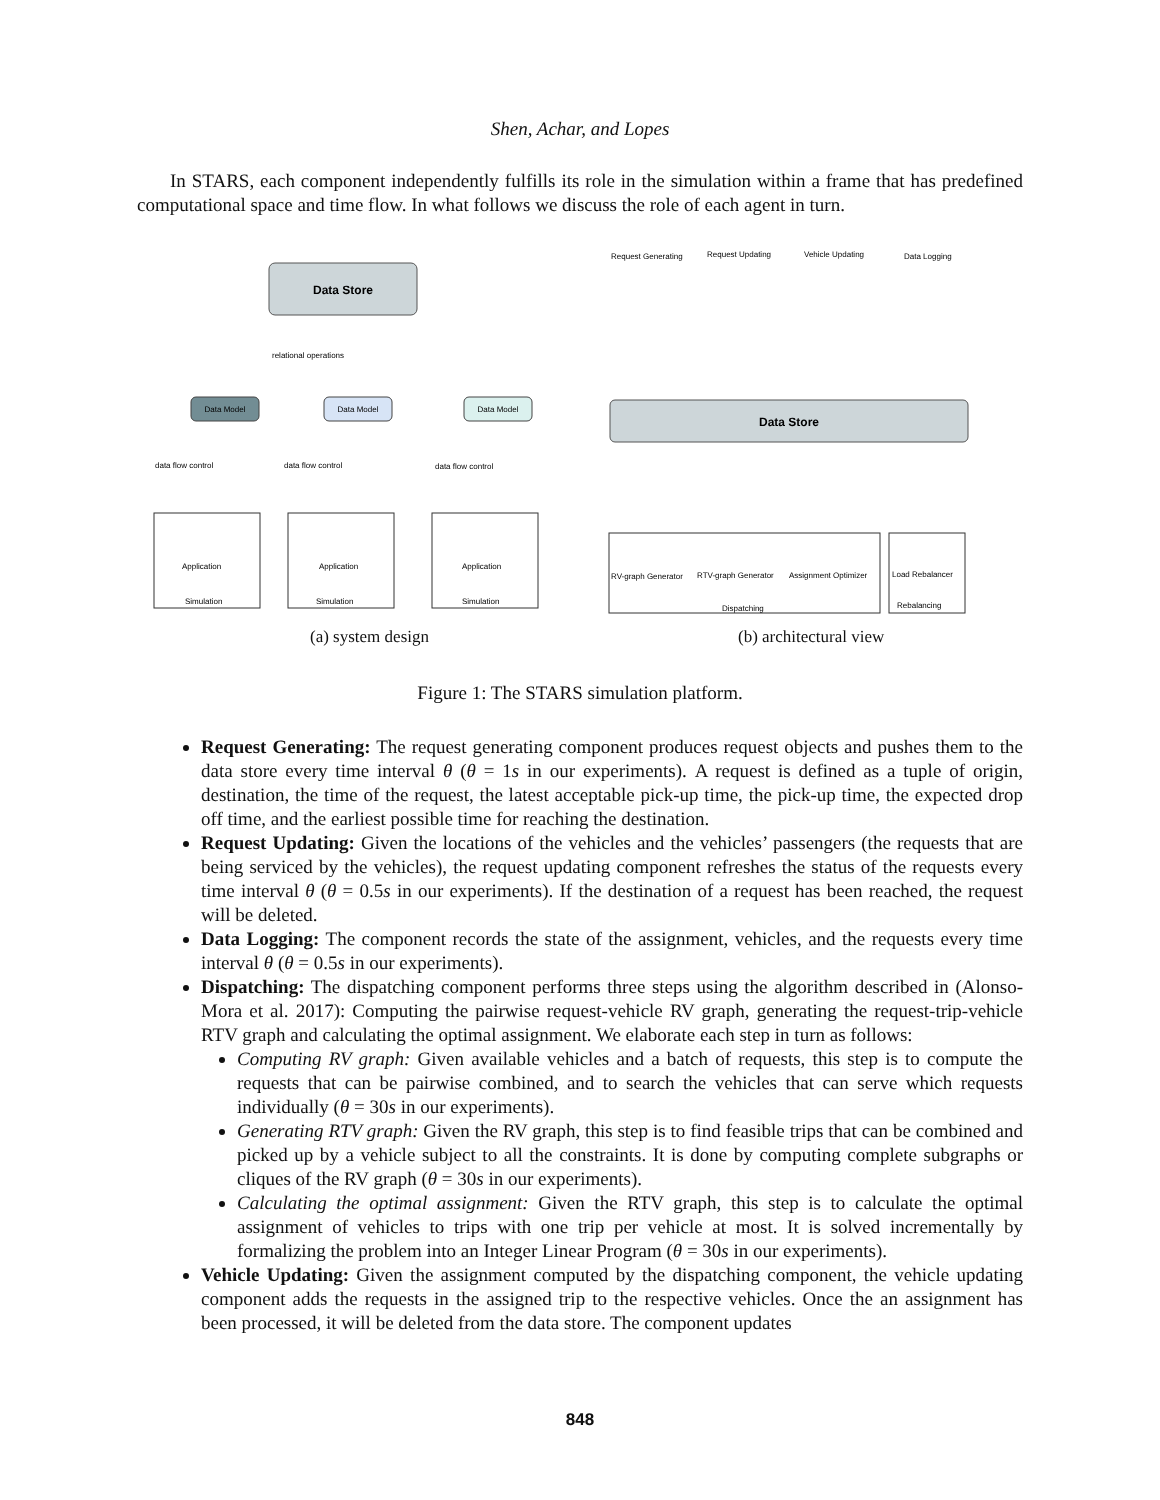Shen, Achar, and Lopes
In STARS, each component independently fulfills its role in the simulation within a frame that has predefined computational space and time flow. In what follows we discuss the role of each agent in turn.
Data Store
Data Model
Data Model
Data Model
relational operations
data flow control
data flow control
data flow control
Application
Simulation
Application
Simulation
Application
Simulation
Data Store
Request Generating
Request Updating
Vehicle Updating
Data Logging
Dispatching
Rebalancing
RV-graph Generator
RTV-graph Generator
Assignment Optimizer
Load Rebalancer
(a) system design (b) architectural view
Figure 1: The STARS simulation platform.
Request Generating: The request generating component produces request objects and pushes them to the data store every time interval θ (θ = 1s in our experiments). A request is defined as a tuple of origin, destination, the time of the request, the latest acceptable pick-up time, the pick-up time, the expected drop off time, and the earliest possible time for reaching the destination.
Request Updating: Given the locations of the vehicles and the vehicles’ passengers (the requests that are being serviced by the vehicles), the request updating component refreshes the status of the requests every time interval θ (θ = 0.5s in our experiments). If the destination of a request has been reached, the request will be deleted.
Data Logging: The component records the state of the assignment, vehicles, and the requests every time interval θ (θ = 0.5s in our experiments).
Dispatching: The dispatching component performs three steps using the algorithm described in (Alonso-Mora et al. 2017): Computing the pairwise request-vehicle RV graph, generating the request-trip-vehicle RTV graph and calculating the optimal assignment. We elaborate each step in turn as follows:
Computing RV graph: Given available vehicles and a batch of requests, this step is to compute the requests that can be pairwise combined, and to search the vehicles that can serve which requests individually (θ = 30s in our experiments).
Generating RTV graph: Given the RV graph, this step is to find feasible trips that can be combined and picked up by a vehicle subject to all the constraints. It is done by computing complete subgraphs or cliques of the RV graph (θ = 30s in our experiments).
Calculating the optimal assignment: Given the RTV graph, this step is to calculate the optimal assignment of vehicles to trips with one trip per vehicle at most. It is solved incrementally by formalizing the problem into an Integer Linear Program (θ = 30s in our experiments).
Vehicle Updating: Given the assignment computed by the dispatching component, the vehicle updating component adds the requests in the assigned trip to the respective vehicles. Once the an assignment has been processed, it will be deleted from the data store. The component updates
848